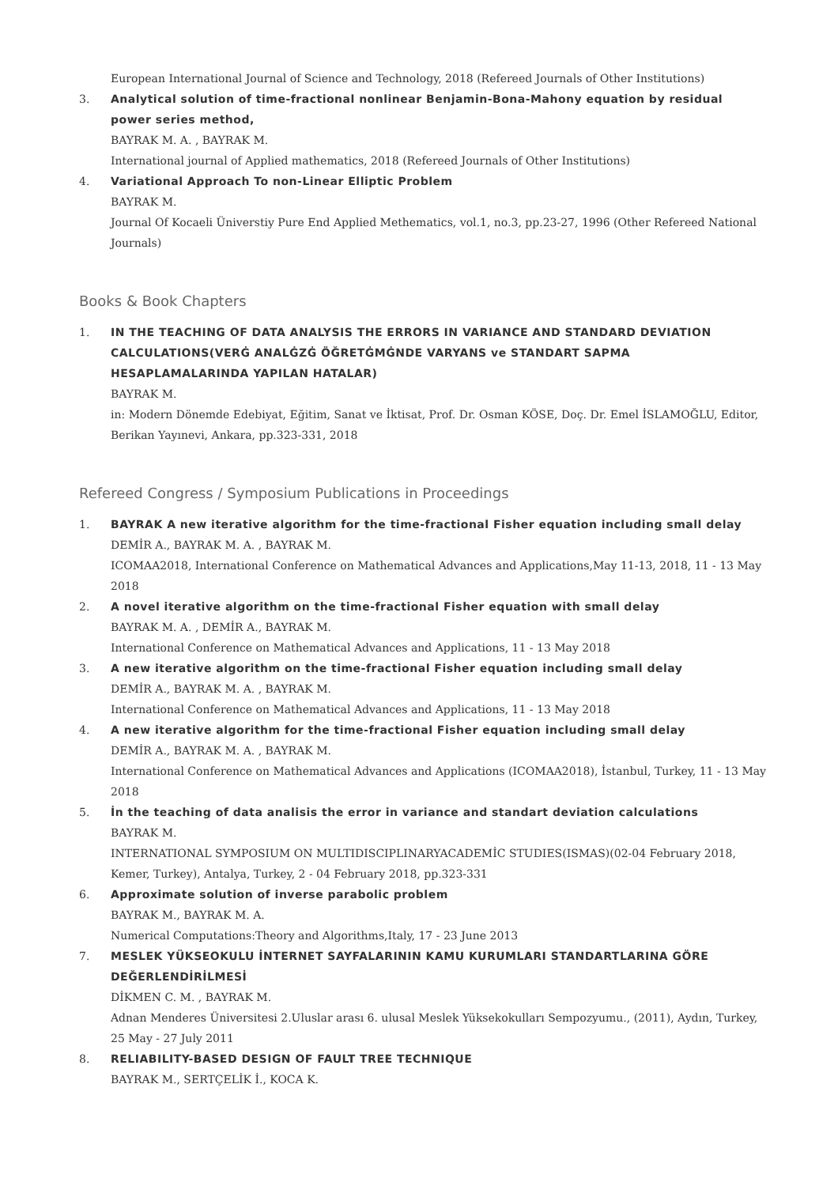European International Journal of Science and Technology, 2018 (Refereed Journals of Other Institutions)
3. Analytical solution of time-fractional nonlinear Benjamin-Bona-Mahony equation by residual power series method,
BAYRAK M. A. , BAYRAK M.
International journal of Applied mathematics, 2018 (Refereed Journals of Other Institutions)
4. Variational Approach To non-Linear Elliptic Problem
BAYRAK M.
Journal Of Kocaeli Üniverstiy Pure End Applied Methematics, vol.1, no.3, pp.23-27, 1996 (Other Refereed National Journals)
Books & Book Chapters
1. IN THE TEACHING OF DATA ANALYSIS THE ERRORS IN VARIANCE AND STANDARD DEVIATION CALCULATIONS(VERĠ ANALĠZĠ ÖĞRETĠMĠNDE VARYANS ve STANDART SAPMA HESAPLAMALARINDA YAPILAN HATALAR)
BAYRAK M.
in: Modern Dönemde Edebiyat, Eğitim, Sanat ve İktisat, Prof. Dr. Osman KÖSE, Doç. Dr. Emel İSLAMOĞLU, Editor, Berikan Yayınevi, Ankara, pp.323-331, 2018
Refereed Congress / Symposium Publications in Proceedings
1. BAYRAK A new iterative algorithm for the time-fractional Fisher equation including small delay
DEMİR A., BAYRAK M. A. , BAYRAK M.
ICOMAA2018, International Conference on Mathematical Advances and Applications,May 11-13, 2018, 11 - 13 May 2018
2. A novel iterative algorithm on the time-fractional Fisher equation with small delay
BAYRAK M. A. , DEMİR A., BAYRAK M.
International Conference on Mathematical Advances and Applications, 11 - 13 May 2018
3. A new iterative algorithm on the time-fractional Fisher equation including small delay
DEMİR A., BAYRAK M. A. , BAYRAK M.
International Conference on Mathematical Advances and Applications, 11 - 13 May 2018
4. A new iterative algorithm for the time-fractional Fisher equation including small delay
DEMİR A., BAYRAK M. A. , BAYRAK M.
International Conference on Mathematical Advances and Applications (ICOMAA2018), İstanbul, Turkey, 11 - 13 May 2018
5. İn the teaching of data analisis the error in variance and standart deviation calculations
BAYRAK M.
INTERNATIONAL SYMPOSIUM ON MULTIDISCIPLINARYACADEMİC STUDIES(ISMAS)(02-04 February 2018, Kemer, Turkey), Antalya, Turkey, 2 - 04 February 2018, pp.323-331
6. Approximate solution of inverse parabolic problem
BAYRAK M., BAYRAK M. A.
Numerical Computations:Theory and Algorithms,Italy, 17 - 23 June 2013
7. MESLEK YÜKSEOKULU İNTERNET SAYFALARININ KAMU KURUMLARI STANDARTLARINA GÖRE DEĞERLENDİRİLMESİ
DİKMEN C. M. , BAYRAK M.
Adnan Menderes Üniversitesi 2.Uluslar arası 6. ulusal Meslek Yüksekokulları Sempozyumu., (2011), Aydın, Turkey, 25 May - 27 July 2011
8. RELIABILITY-BASED DESIGN OF FAULT TREE TECHNIQUE
BAYRAK M., SERTÇELİK İ., KOCA K.